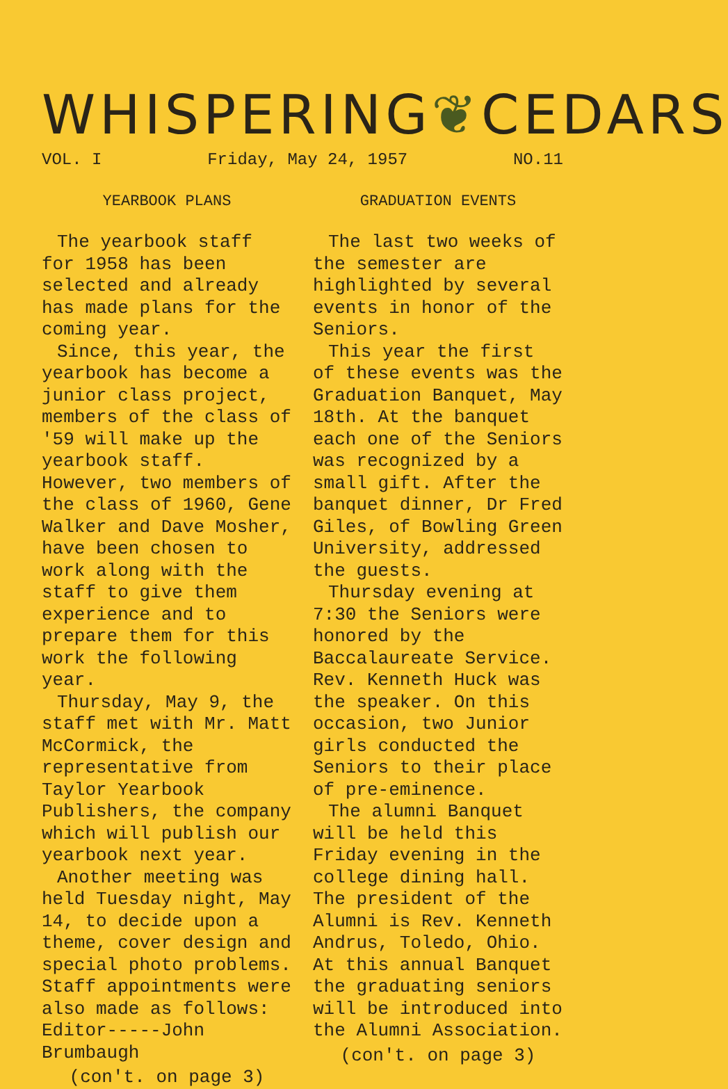WHISPERING ❦ CEDARS
VOL. I Friday, May 24, 1957 NO.11
YEARBOOK PLANS
The yearbook staff for 1958 has been selected and already has made plans for the coming year.
Since, this year, the yearbook has become a junior class project, members of the class of '59 will make up the yearbook staff. However, two members of the class of 1960, Gene Walker and Dave Mosher, have been chosen to work along with the staff to give them experience and to prepare them for this work the following year.
Thursday, May 9, the staff met with Mr. Matt McCormick, the representative from Taylor Yearbook Publishers, the company which will publish our yearbook next year.
Another meeting was held Tuesday night, May 14, to decide upon a theme, cover design and special photo problems. Staff appointments were also made as follows:
Editor-----John Brumbaugh
(con't. on page 3)
GRADUATION EVENTS
The last two weeks of the semester are highlighted by several events in honor of the Seniors.
This year the first of these events was the Graduation Banquet, May 18th. At the banquet each one of the Seniors was recognized by a small gift. After the banquet dinner, Dr Fred Giles, of Bowling Green University, addressed the guests.
Thursday evening at 7:30 the Seniors were honored by the Baccalaureate Service. Rev. Kenneth Huck was the speaker. On this occasion, two Junior girls conducted the Seniors to their place of pre-eminence.
The alumni Banquet will be held this Friday evening in the college dining hall. The president of the Alumni is Rev. Kenneth Andrus, Toledo, Ohio. At this annual Banquet the graduating seniors will be introduced into the Alumni Association.
(con't. on page 3)